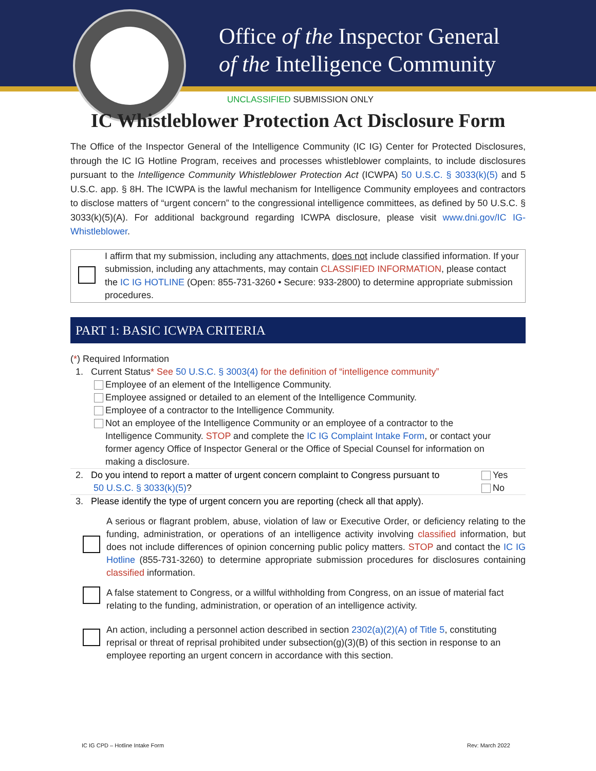Office of the Inspector General
of the Intelligence Community
UNCLASSIFIED SUBMISSION ONLY
IC Whistleblower Protection Act Disclosure Form
The Office of the Inspector General of the Intelligence Community (IC IG) Center for Protected Disclosures, through the IC IG Hotline Program, receives and processes whistleblower complaints, to include disclosures pursuant to the Intelligence Community Whistleblower Protection Act (ICWPA) 50 U.S.C. § 3033(k)(5) and 5 U.S.C. app. § 8H. The ICWPA is the lawful mechanism for Intelligence Community employees and contractors to disclose matters of “urgent concern” to the congressional intelligence committees, as defined by 50 U.S.C. § 3033(k)(5)(A). For additional background regarding ICWPA disclosure, please visit www.dni.gov/IC IG-Whistleblower.
I affirm that my submission, including any attachments, does not include classified information. If your submission, including any attachments, may contain CLASSIFIED INFORMATION, please contact the IC IG HOTLINE (Open: 855-731-3260 • Secure: 933-2800) to determine appropriate submission procedures.
PART 1: BASIC ICWPA CRITERIA
(*) Required Information
1. Current Status* See 50 U.S.C. § 3003(4) for the definition of “intelligence community”
Employee of an element of the Intelligence Community.
Employee assigned or detailed to an element of the Intelligence Community.
Employee of a contractor to the Intelligence Community.
Not an employee of the Intelligence Community or an employee of a contractor to the
Intelligence Community. STOP and complete the IC IG Complaint Intake Form, or contact your
former agency Office of Inspector General or the Office of Special Counsel for information on
making a disclosure.
2. Do you intend to report a matter of urgent concern complaint to Congress pursuant to
50 U.S.C. § 3033(k)(5)?
Yes
No
3. Please identify the type of urgent concern you are reporting (check all that apply).
A serious or flagrant problem, abuse, violation of law or Executive Order, or deficiency relating to the funding, administration, or operations of an intelligence activity involving classified information, but does not include differences of opinion concerning public policy matters. STOP and contact the IC IG Hotline (855-731-3260) to determine appropriate submission procedures for disclosures containing classified information.
A false statement to Congress, or a willful withholding from Congress, on an issue of material fact relating to the funding, administration, or operation of an intelligence activity.
An action, including a personnel action described in section 2302(a)(2)(A) of Title 5, constituting reprisal or threat of reprisal prohibited under subsection(g)(3)(B) of this section in response to an employee reporting an urgent concern in accordance with this section.
IC IG CPD – Hotline Intake Form
Rev: March 2022